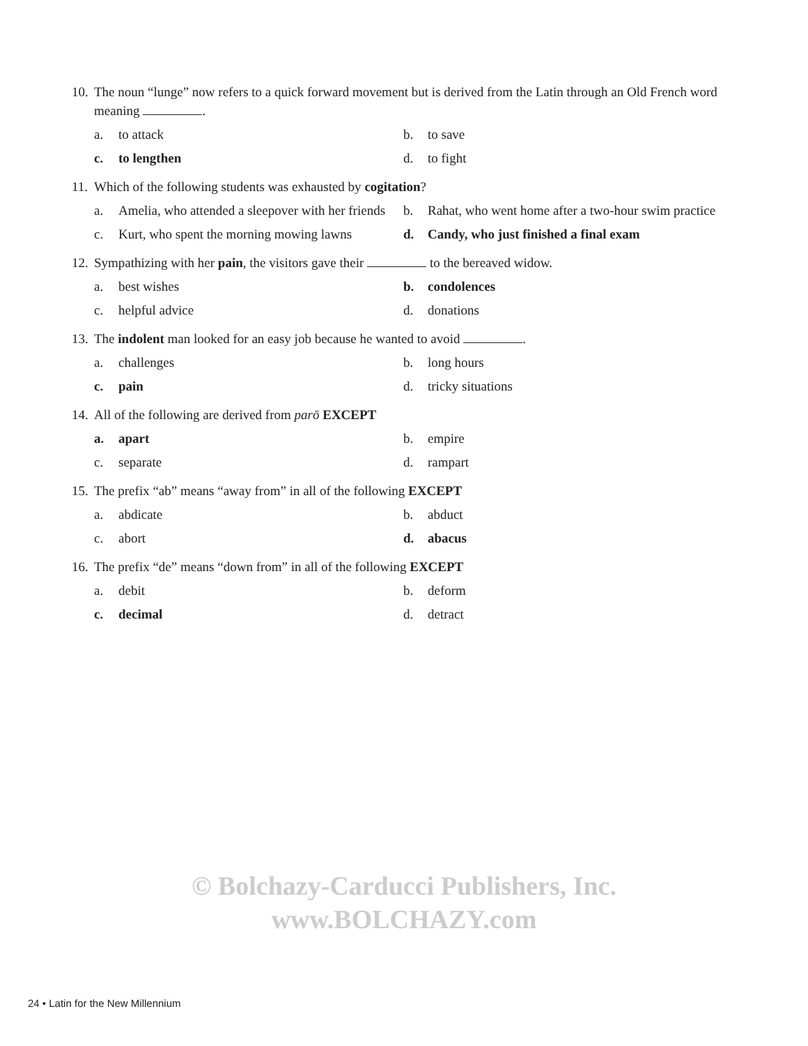10. The noun “lunge” now refers to a quick forward movement but is derived from the Latin through an Old French word meaning .
a. to attack
b. to save
c. to lengthen
d. to fight
11. Which of the following students was exhausted by cogitation?
a. Amelia, who attended a sleepover with her friends
b. Rahat, who went home after a two-hour swim practice
c. Kurt, who spent the morning mowing lawns
d. Candy, who just finished a final exam
12. Sympathizing with her pain, the visitors gave their to the bereaved widow.
a. best wishes
b. condolences
c. helpful advice
d. donations
13. The indolent man looked for an easy job because he wanted to avoid .
a. challenges
b. long hours
c. pain
d. tricky situations
14. All of the following are derived from parō EXCEPT
a. apart
b. empire
c. separate
d. rampart
15. The prefix “ab” means “away from” in all of the following EXCEPT
a. abdicate
b. abduct
c. abort
d. abacus
16. The prefix “de” means “down from” in all of the following EXCEPT
a. debit
b. deform
c. decimal
d. detract
© Bolchazy-Carducci Publishers, Inc.
www.BOLCHAZY.com
24 • Latin for the New Millennium